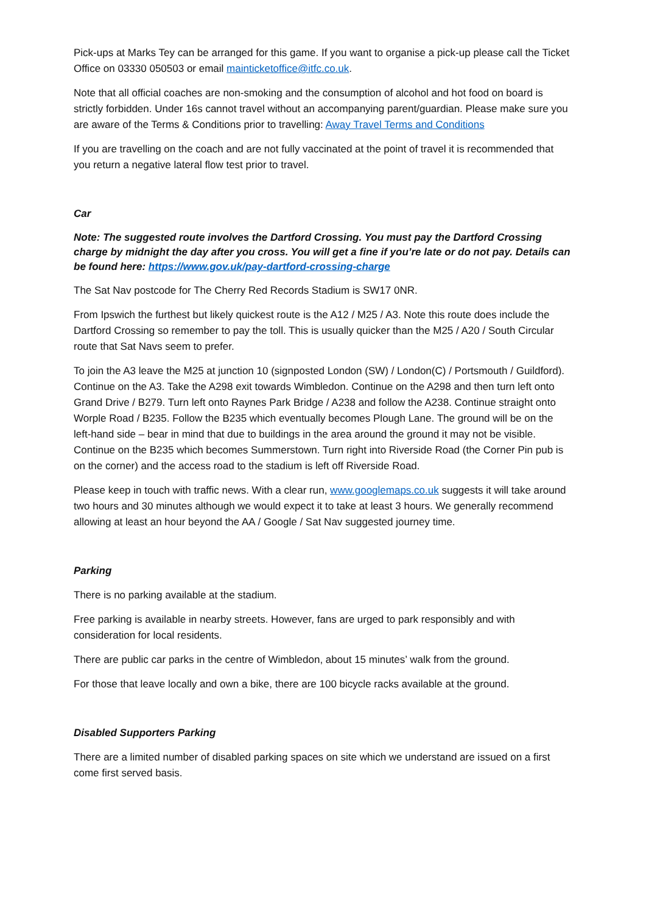Pick-ups at Marks Tey can be arranged for this game. If you want to organise a pick-up please call the Ticket Office on 03330 050503 or email mainticketoffice@itfc.co.uk.
Note that all official coaches are non-smoking and the consumption of alcohol and hot food on board is strictly forbidden. Under 16s cannot travel without an accompanying parent/guardian. Please make sure you are aware of the Terms & Conditions prior to travelling: Away Travel Terms and Conditions
If you are travelling on the coach and are not fully vaccinated at the point of travel it is recommended that you return a negative lateral flow test prior to travel.
Car
Note: The suggested route involves the Dartford Crossing. You must pay the Dartford Crossing charge by midnight the day after you cross. You will get a fine if you’re late or do not pay. Details can be found here: https://www.gov.uk/pay-dartford-crossing-charge
The Sat Nav postcode for The Cherry Red Records Stadium is SW17 0NR.
From Ipswich the furthest but likely quickest route is the A12 / M25 / A3. Note this route does include the Dartford Crossing so remember to pay the toll. This is usually quicker than the M25 / A20 / South Circular route that Sat Navs seem to prefer.
To join the A3 leave the M25 at junction 10 (signposted London (SW) / London(C) / Portsmouth / Guildford). Continue on the A3. Take the A298 exit towards Wimbledon. Continue on the A298 and then turn left onto Grand Drive / B279. Turn left onto Raynes Park Bridge / A238 and follow the A238. Continue straight onto Worple Road / B235. Follow the B235 which eventually becomes Plough Lane. The ground will be on the left-hand side – bear in mind that due to buildings in the area around the ground it may not be visible. Continue on the B235 which becomes Summerstown. Turn right into Riverside Road (the Corner Pin pub is on the corner) and the access road to the stadium is left off Riverside Road.
Please keep in touch with traffic news. With a clear run, www.googlemaps.co.uk suggests it will take around two hours and 30 minutes although we would expect it to take at least 3 hours. We generally recommend allowing at least an hour beyond the AA / Google / Sat Nav suggested journey time.
Parking
There is no parking available at the stadium.
Free parking is available in nearby streets. However, fans are urged to park responsibly and with consideration for local residents.
There are public car parks in the centre of Wimbledon, about 15 minutes’ walk from the ground.
For those that leave locally and own a bike, there are 100 bicycle racks available at the ground.
Disabled Supporters Parking
There are a limited number of disabled parking spaces on site which we understand are issued on a first come first served basis.